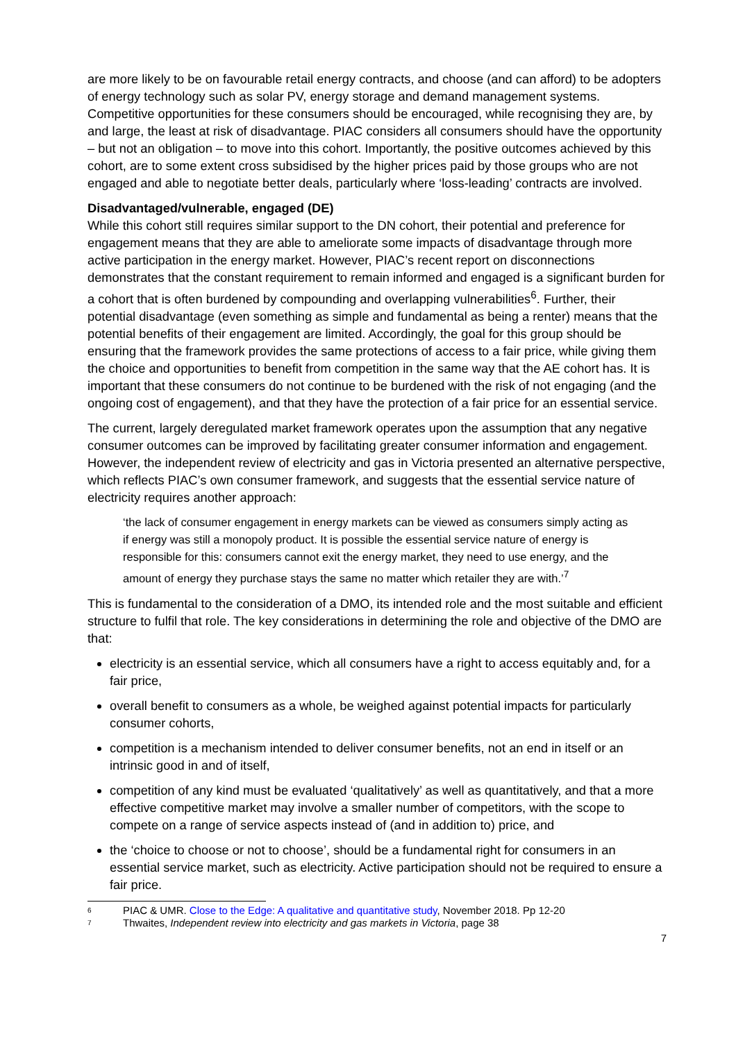are more likely to be on favourable retail energy contracts, and choose (and can afford) to be adopters of energy technology such as solar PV, energy storage and demand management systems. Competitive opportunities for these consumers should be encouraged, while recognising they are, by and large, the least at risk of disadvantage. PIAC considers all consumers should have the opportunity – but not an obligation – to move into this cohort. Importantly, the positive outcomes achieved by this cohort, are to some extent cross subsidised by the higher prices paid by those groups who are not engaged and able to negotiate better deals, particularly where ‘loss-leading’ contracts are involved.
Disadvantaged/vulnerable, engaged (DE)
While this cohort still requires similar support to the DN cohort, their potential and preference for engagement means that they are able to ameliorate some impacts of disadvantage through more active participation in the energy market. However, PIAC’s recent report on disconnections demonstrates that the constant requirement to remain informed and engaged is a significant burden for a cohort that is often burdened by compounding and overlapping vulnerabilities<sup>6</sup>. Further, their potential disadvantage (even something as simple and fundamental as being a renter) means that the potential benefits of their engagement are limited. Accordingly, the goal for this group should be ensuring that the framework provides the same protections of access to a fair price, while giving them the choice and opportunities to benefit from competition in the same way that the AE cohort has. It is important that these consumers do not continue to be burdened with the risk of not engaging (and the ongoing cost of engagement), and that they have the protection of a fair price for an essential service.
The current, largely deregulated market framework operates upon the assumption that any negative consumer outcomes can be improved by facilitating greater consumer information and engagement. However, the independent review of electricity and gas in Victoria presented an alternative perspective, which reflects PIAC’s own consumer framework, and suggests that the essential service nature of electricity requires another approach:
‘the lack of consumer engagement in energy markets can be viewed as consumers simply acting as if energy was still a monopoly product. It is possible the essential service nature of energy is responsible for this: consumers cannot exit the energy market, they need to use energy, and the amount of energy they purchase stays the same no matter which retailer they are with.’<sup>7</sup>
This is fundamental to the consideration of a DMO, its intended role and the most suitable and efficient structure to fulfil that role. The key considerations in determining the role and objective of the DMO are that:
electricity is an essential service, which all consumers have a right to access equitably and, for a fair price,
overall benefit to consumers as a whole, be weighed against potential impacts for particularly consumer cohorts,
competition is a mechanism intended to deliver consumer benefits, not an end in itself or an intrinsic good in and of itself,
competition of any kind must be evaluated ‘qualitatively’ as well as quantitatively, and that a more effective competitive market may involve a smaller number of competitors, with the scope to compete on a range of service aspects instead of (and in addition to) price, and
the ‘choice to choose or not to choose’, should be a fundamental right for consumers in an essential service market, such as electricity. Active participation should not be required to ensure a fair price.
6 PIAC & UMR. Close to the Edge: A qualitative and quantitative study, November 2018. Pp 12-20
7 Thwaites, Independent review into electricity and gas markets in Victoria, page 38
7